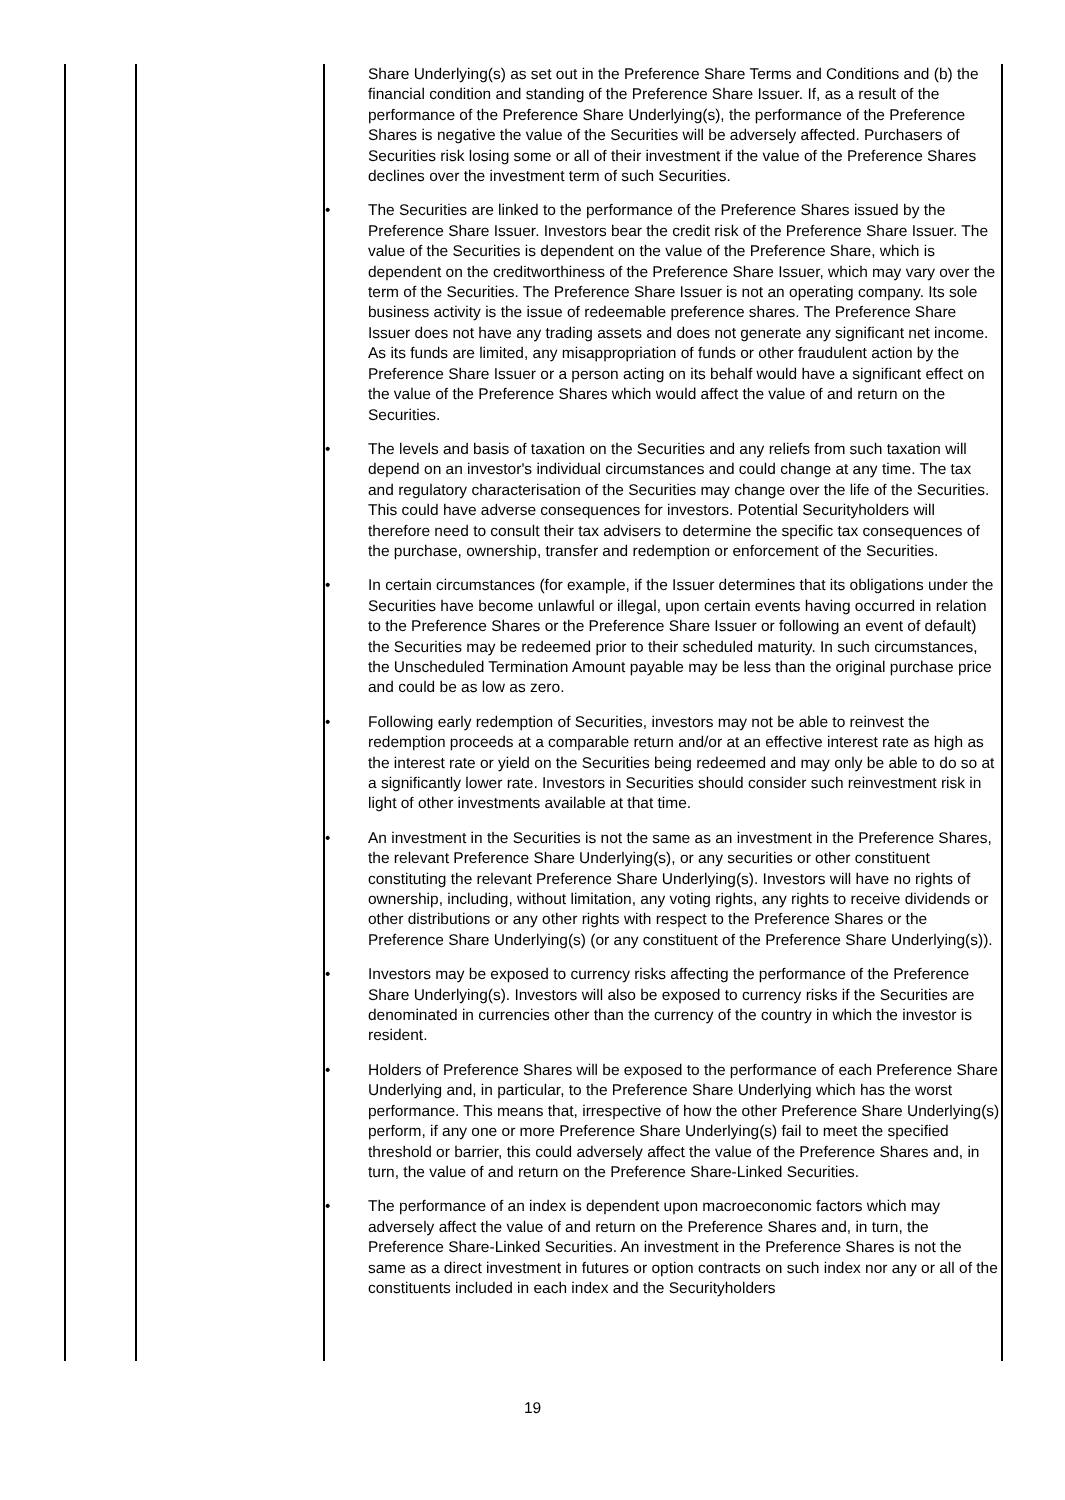| | | Share Underlying(s) as set out in the Preference Share Terms and Conditions and (b) the financial condition and standing of the Preference Share Issuer. If, as a result of the performance of the Preference Share Underlying(s), the performance of the Preference Shares is negative the value of the Securities will be adversely affected. Purchasers of Securities risk losing some or all of their investment if the value of the Preference Shares declines over the investment term of such Securities. • The Securities are linked to the performance of the Preference Shares issued by the Preference Share Issuer. Investors bear the credit risk of the Preference Share Issuer. The value of the Securities is dependent on the value of the Preference Share, which is dependent on the creditworthiness of the Preference Share Issuer, which may vary over the term of the Securities. The Preference Share Issuer is not an operating company. Its sole business activity is the issue of redeemable preference shares. The Preference Share Issuer does not have any trading assets and does not generate any significant net income. As its funds are limited, any misappropriation of funds or other fraudulent action by the Preference Share Issuer or a person acting on its behalf would have a significant effect on the value of the Preference Shares which would affect the value of and return on the Securities. • The levels and basis of taxation on the Securities and any reliefs from such taxation will depend on an investor's individual circumstances and could change at any time. The tax and regulatory characterisation of the Securities may change over the life of the Securities. This could have adverse consequences for investors. Potential Securityholders will therefore need to consult their tax advisers to determine the specific tax consequences of the purchase, ownership, transfer and redemption or enforcement of the Securities. • In certain circumstances (for example, if the Issuer determines that its obligations under the Securities have become unlawful or illegal, upon certain events having occurred in relation to the Preference Shares or the Preference Share Issuer or following an event of default) the Securities may be redeemed prior to their scheduled maturity. In such circumstances, the Unscheduled Termination Amount payable may be less than the original purchase price and could be as low as zero. • Following early redemption of Securities, investors may not be able to reinvest the redemption proceeds at a comparable return and/or at an effective interest rate as high as the interest rate or yield on the Securities being redeemed and may only be able to do so at a significantly lower rate. Investors in Securities should consider such reinvestment risk in light of other investments available at that time. • An investment in the Securities is not the same as an investment in the Preference Shares, the relevant Preference Share Underlying(s), or any securities or other constituent constituting the relevant Preference Share Underlying(s). Investors will have no rights of ownership, including, without limitation, any voting rights, any rights to receive dividends or other distributions or any other rights with respect to the Preference Shares or the Preference Share Underlying(s) (or any constituent of the Preference Share Underlying(s)). • Investors may be exposed to currency risks affecting the performance of the Preference Share Underlying(s). Investors will also be exposed to currency risks if the Securities are denominated in currencies other than the currency of the country in which the investor is resident. • Holders of Preference Shares will be exposed to the performance of each Preference Share Underlying and, in particular, to the Preference Share Underlying which has the worst performance. This means that, irrespective of how the other Preference Share Underlying(s) perform, if any one or more Preference Share Underlying(s) fail to meet the specified threshold or barrier, this could adversely affect the value of the Preference Shares and, in turn, the value of and return on the Preference Share-Linked Securities. • The performance of an index is dependent upon macroeconomic factors which may adversely affect the value of and return on the Preference Shares and, in turn, the Preference Share-Linked Securities. An investment in the Preference Shares is not the same as a direct investment in futures or option contracts on such index nor any or all of the constituents included in each index and the Securityholders |
19